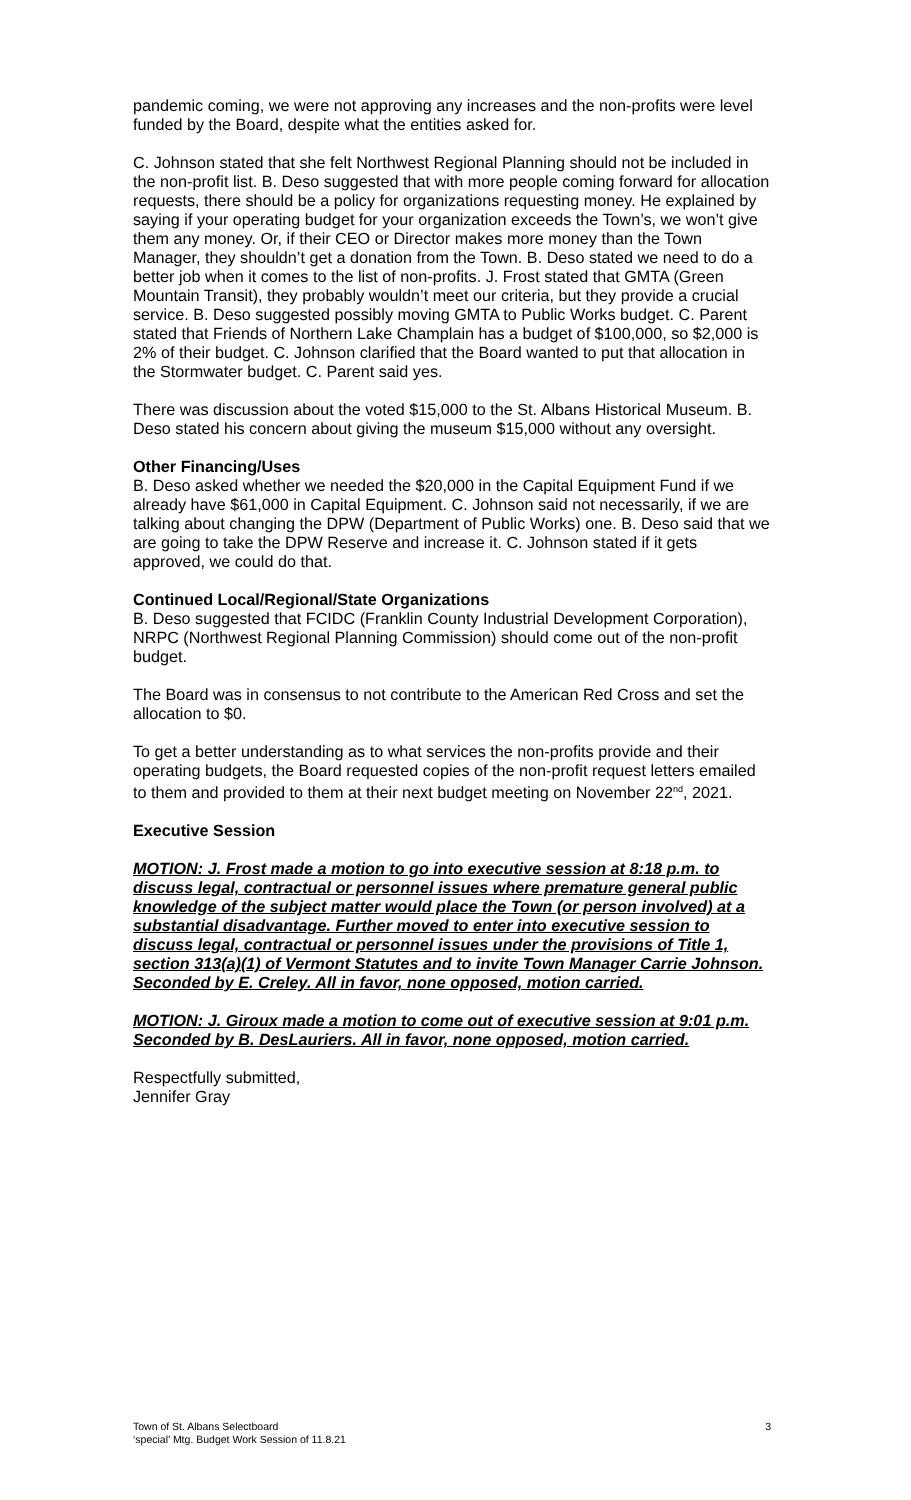pandemic coming, we were not approving any increases and the non-profits were level funded by the Board, despite what the entities asked for.
C. Johnson stated that she felt Northwest Regional Planning should not be included in the non-profit list. B. Deso suggested that with more people coming forward for allocation requests, there should be a policy for organizations requesting money. He explained by saying if your operating budget for your organization exceeds the Town’s, we won’t give them any money. Or, if their CEO or Director makes more money than the Town Manager, they shouldn’t get a donation from the Town. B. Deso stated we need to do a better job when it comes to the list of non-profits. J. Frost stated that GMTA (Green Mountain Transit), they probably wouldn’t meet our criteria, but they provide a crucial service. B. Deso suggested possibly moving GMTA to Public Works budget. C. Parent stated that Friends of Northern Lake Champlain has a budget of $100,000, so $2,000 is 2% of their budget. C. Johnson clarified that the Board wanted to put that allocation in the Stormwater budget. C. Parent said yes.
There was discussion about the voted $15,000 to the St. Albans Historical Museum. B. Deso stated his concern about giving the museum $15,000 without any oversight.
Other Financing/Uses
B. Deso asked whether we needed the $20,000 in the Capital Equipment Fund if we already have $61,000 in Capital Equipment. C. Johnson said not necessarily, if we are talking about changing the DPW (Department of Public Works) one. B. Deso said that we are going to take the DPW Reserve and increase it. C. Johnson stated if it gets approved, we could do that.
Continued Local/Regional/State Organizations
B. Deso suggested that FCIDC (Franklin County Industrial Development Corporation), NRPC (Northwest Regional Planning Commission) should come out of the non-profit budget.
The Board was in consensus to not contribute to the American Red Cross and set the allocation to $0.
To get a better understanding as to what services the non-profits provide and their operating budgets, the Board requested copies of the non-profit request letters emailed to them and provided to them at their next budget meeting on November 22<sup>nd</sup>, 2021.
Executive Session
MOTION: J. Frost made a motion to go into executive session at 8:18 p.m. to discuss legal, contractual or personnel issues where premature general public knowledge of the subject matter would place the Town (or person involved) at a substantial disadvantage. Further moved to enter into executive session to discuss legal, contractual or personnel issues under the provisions of Title 1, section 313(a)(1) of Vermont Statutes and to invite Town Manager Carrie Johnson. Seconded by E. Creley. All in favor, none opposed, motion carried.
MOTION: J. Giroux made a motion to come out of executive session at 9:01 p.m. Seconded by B. DesLauriers. All in favor, none opposed, motion carried.
Respectfully submitted,
Jennifer Gray
Town of St. Albans Selectboard
‘special’ Mtg. Budget Work Session of 11.8.21
3